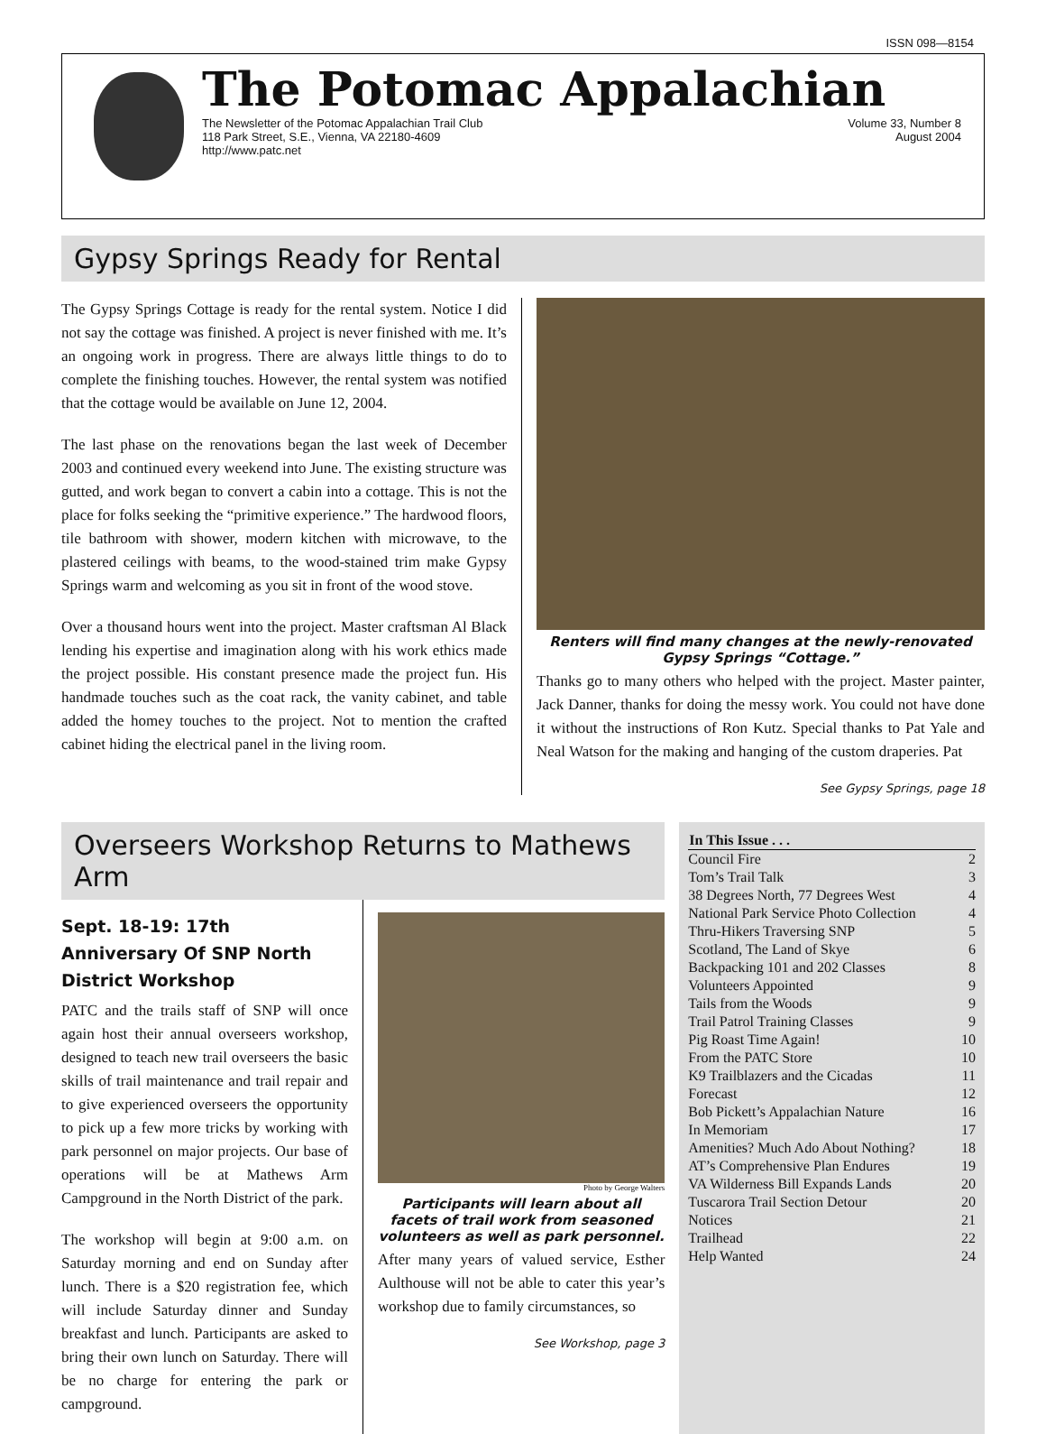ISSN 098—8154
The Potomac Appalachian
The Newsletter of the Potomac Appalachian Trail Club
118 Park Street, S.E., Vienna, VA 22180-4609
http://www.patc.net
Volume 33, Number 8
August 2004
Gypsy Springs Ready for Rental
The Gypsy Springs Cottage is ready for the rental system. Notice I did not say the cottage was finished. A project is never finished with me. It’s an ongoing work in progress. There are always little things to do to complete the finishing touches. However, the rental system was notified that the cottage would be available on June 12, 2004.
The last phase on the renovations began the last week of December 2003 and continued every weekend into June. The existing structure was gutted, and work began to convert a cabin into a cottage. This is not the place for folks seeking the “primitive experience.” The hardwood floors, tile bathroom with shower, modern kitchen with microwave, to the plastered ceilings with beams, to the wood-stained trim make Gypsy Springs warm and welcoming as you sit in front of the wood stove.
Over a thousand hours went into the project. Master craftsman Al Black lending his expertise and imagination along with his work ethics made the project possible. His constant presence made the project fun. His handmade touches such as the coat rack, the vanity cabinet, and table added the homey touches to the project. Not to mention the crafted cabinet hiding the electrical panel in the living room.
Renters will find many changes at the newly-renovated Gypsy Springs “Cottage.”
Thanks go to many others who helped with the project. Master painter, Jack Danner, thanks for doing the messy work. You could not have done it without the instructions of Ron Kutz. Special thanks to Pat Yale and Neal Watson for the making and hanging of the custom draperies. Pat
See Gypsy Springs, page 18
Overseers Workshop Returns to Mathews Arm
Sept. 18-19: 17th Anniversary Of SNP North District Workshop
PATC and the trails staff of SNP will once again host their annual overseers workshop, designed to teach new trail overseers the basic skills of trail maintenance and trail repair and to give experienced overseers the opportunity to pick up a few more tricks by working with park personnel on major projects. Our base of operations will be at Mathews Arm Campground in the North District of the park.
The workshop will begin at 9:00 a.m. on Saturday morning and end on Sunday after lunch. There is a $20 registration fee, which will include Saturday dinner and Sunday breakfast and lunch. Participants are asked to bring their own lunch on Saturday. There will be no charge for entering the park or campground.
Photo by George Walters
Participants will learn about all facets of trail work from seasoned volunteers as well as park personnel.
After many years of valued service, Esther Aulthouse will not be able to cater this year’s workshop due to family circumstances, so
See Workshop, page 3
| In This Issue . . . | |
| --- | --- |
| Council Fire | 2 |
| Tom’s Trail Talk | 3 |
| 38 Degrees North, 77 Degrees West | 4 |
| National Park Service Photo Collection | 4 |
| Thru-Hikers Traversing SNP | 5 |
| Scotland, The Land of Skye | 6 |
| Backpacking 101 and 202 Classes | 8 |
| Volunteers Appointed | 9 |
| Tails from the Woods | 9 |
| Trail Patrol Training Classes | 9 |
| Pig Roast Time Again! | 10 |
| From the PATC Store | 10 |
| K9 Trailblazers and the Cicadas | 11 |
| Forecast | 12 |
| Bob Pickett’s Appalachian Nature | 16 |
| In Memoriam | 17 |
| Amenities? Much Ado About Nothing? | 18 |
| AT’s Comprehensive Plan Endures | 19 |
| VA Wilderness Bill Expands Lands | 20 |
| Tuscarora Trail Section Detour | 20 |
| Notices | 21 |
| Trailhead | 22 |
| Help Wanted | 24 |